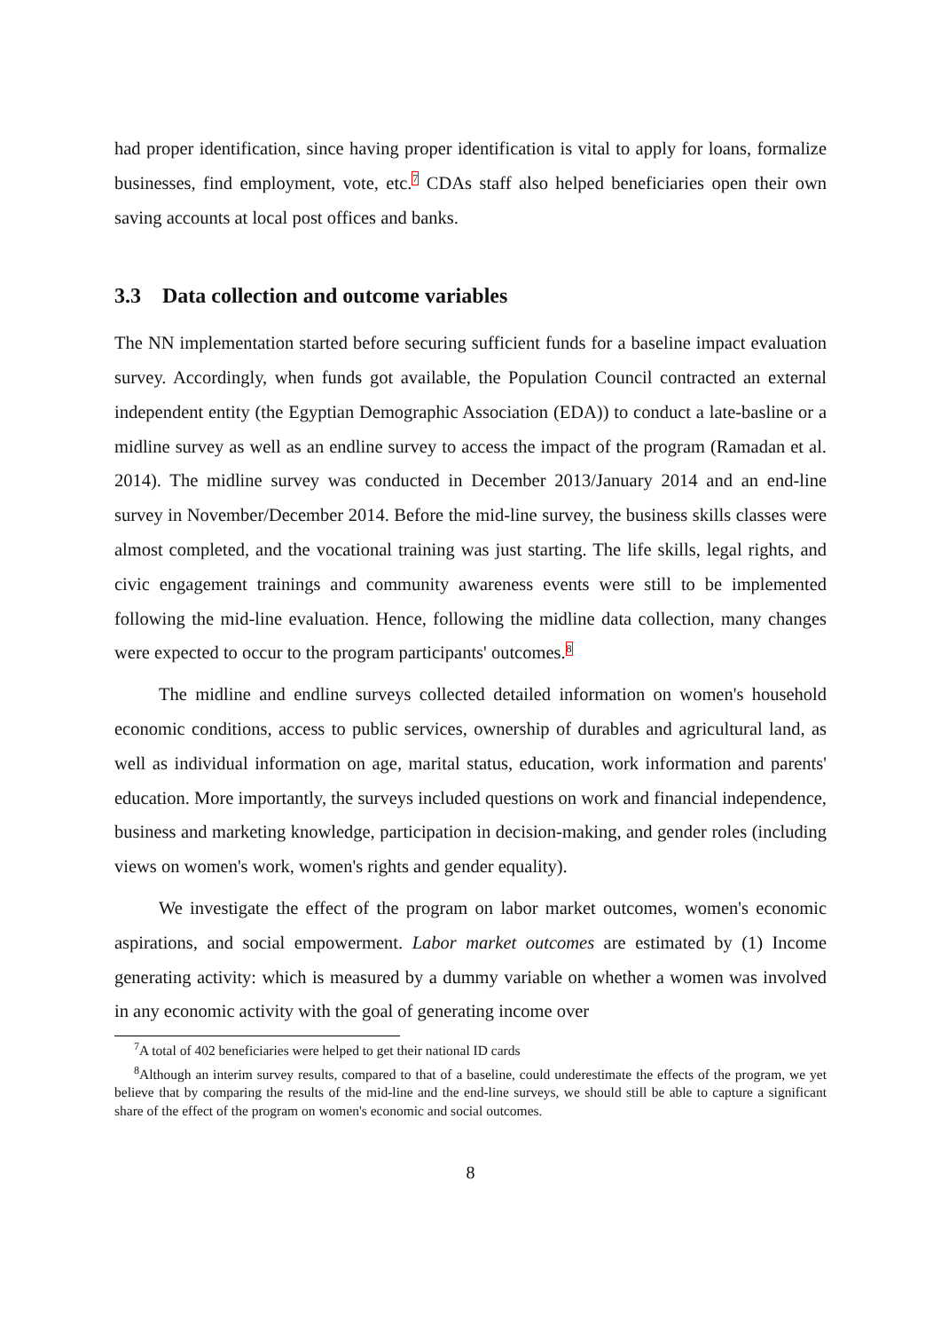had proper identification, since having proper identification is vital to apply for loans, formalize businesses, find employment, vote, etc.<sup>7</sup> CDAs staff also helped beneficiaries open their own saving accounts at local post offices and banks.
3.3 Data collection and outcome variables
The NN implementation started before securing sufficient funds for a baseline impact evaluation survey. Accordingly, when funds got available, the Population Council contracted an external independent entity (the Egyptian Demographic Association (EDA)) to conduct a late-basline or a midline survey as well as an endline survey to access the impact of the program (Ramadan et al. 2014). The midline survey was conducted in December 2013/January 2014 and an end-line survey in November/December 2014. Before the mid-line survey, the business skills classes were almost completed, and the vocational training was just starting. The life skills, legal rights, and civic engagement trainings and community awareness events were still to be implemented following the mid-line evaluation. Hence, following the midline data collection, many changes were expected to occur to the program participants' outcomes.<sup>8</sup>
The midline and endline surveys collected detailed information on women's household economic conditions, access to public services, ownership of durables and agricultural land, as well as individual information on age, marital status, education, work information and parents' education. More importantly, the surveys included questions on work and financial independence, business and marketing knowledge, participation in decision-making, and gender roles (including views on women's work, women's rights and gender equality).
We investigate the effect of the program on labor market outcomes, women's economic aspirations, and social empowerment. Labor market outcomes are estimated by (1) Income generating activity: which is measured by a dummy variable on whether a women was involved in any economic activity with the goal of generating income over
<sup>7</sup> A total of 402 beneficiaries were helped to get their national ID cards
<sup>8</sup> Although an interim survey results, compared to that of a baseline, could underestimate the effects of the program, we yet believe that by comparing the results of the mid-line and the end-line surveys, we should still be able to capture a significant share of the effect of the program on women's economic and social outcomes.
8